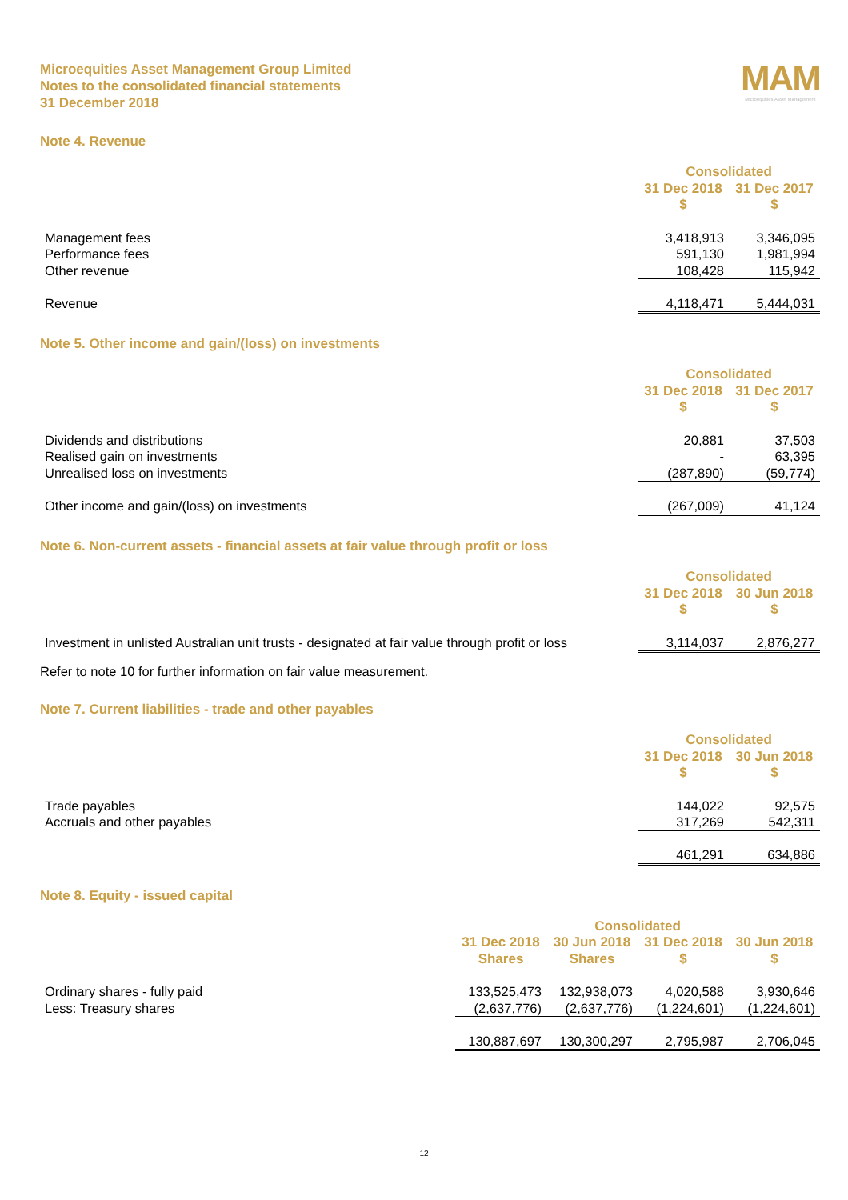Microequities Asset Management Group Limited
Notes to the consolidated financial statements
31 December 2018
MAM
Microequities Asset Management
Note 4. Revenue
| | Consolidated | |
| --- | --- | --- |
| | 31 Dec 2018 | 31 Dec 2017 |
| | $ | $ |
| Management fees | 3,418,913 | 3,346,095 |
| Performance fees | 591,130 | 1,981,994 |
| Other revenue | 108,428 | 115,942 |
| Revenue | 4,118,471 | 5,444,031 |
Note 5. Other income and gain/(loss) on investments
| | Consolidated | |
| --- | --- | --- |
| | 31 Dec 2018 | 31 Dec 2017 |
| | $ | $ |
| Dividends and distributions | 20,881 | 37,503 |
| Realised gain on investments | - | 63,395 |
| Unrealised loss on investments | (287,890) | (59,774) |
| Other income and gain/(loss) on investments | (267,009) | 41,124 |
Note 6. Non-current assets - financial assets at fair value through profit or loss
| | Consolidated | |
| --- | --- | --- |
| | 31 Dec 2018 | 30 Jun 2018 |
| | $ | $ |
| Investment in unlisted Australian unit trusts - designated at fair value through profit or loss | 3,114,037 | 2,876,277 |
Refer to note 10 for further information on fair value measurement.
Note 7. Current liabilities - trade and other payables
| | Consolidated | |
| --- | --- | --- |
| | 31 Dec 2018 | 30 Jun 2018 |
| | $ | $ |
| Trade payables | 144,022 | 92,575 |
| Accruals and other payables | 317,269 | 542,311 |
| | 461,291 | 634,886 |
Note 8. Equity - issued capital
| | Consolidated | | | |
| --- | --- | --- | --- | --- |
| | 31 Dec 2018 | 30 Jun 2018 | 31 Dec 2018 | 30 Jun 2018 |
| | Shares | Shares | $ | $ |
| Ordinary shares - fully paid | 133,525,473 | 132,938,073 | 4,020,588 | 3,930,646 |
| Less: Treasury shares | (2,637,776) | (2,637,776) | (1,224,601) | (1,224,601) |
| | 130,887,697 | 130,300,297 | 2,795,987 | 2,706,045 |
12